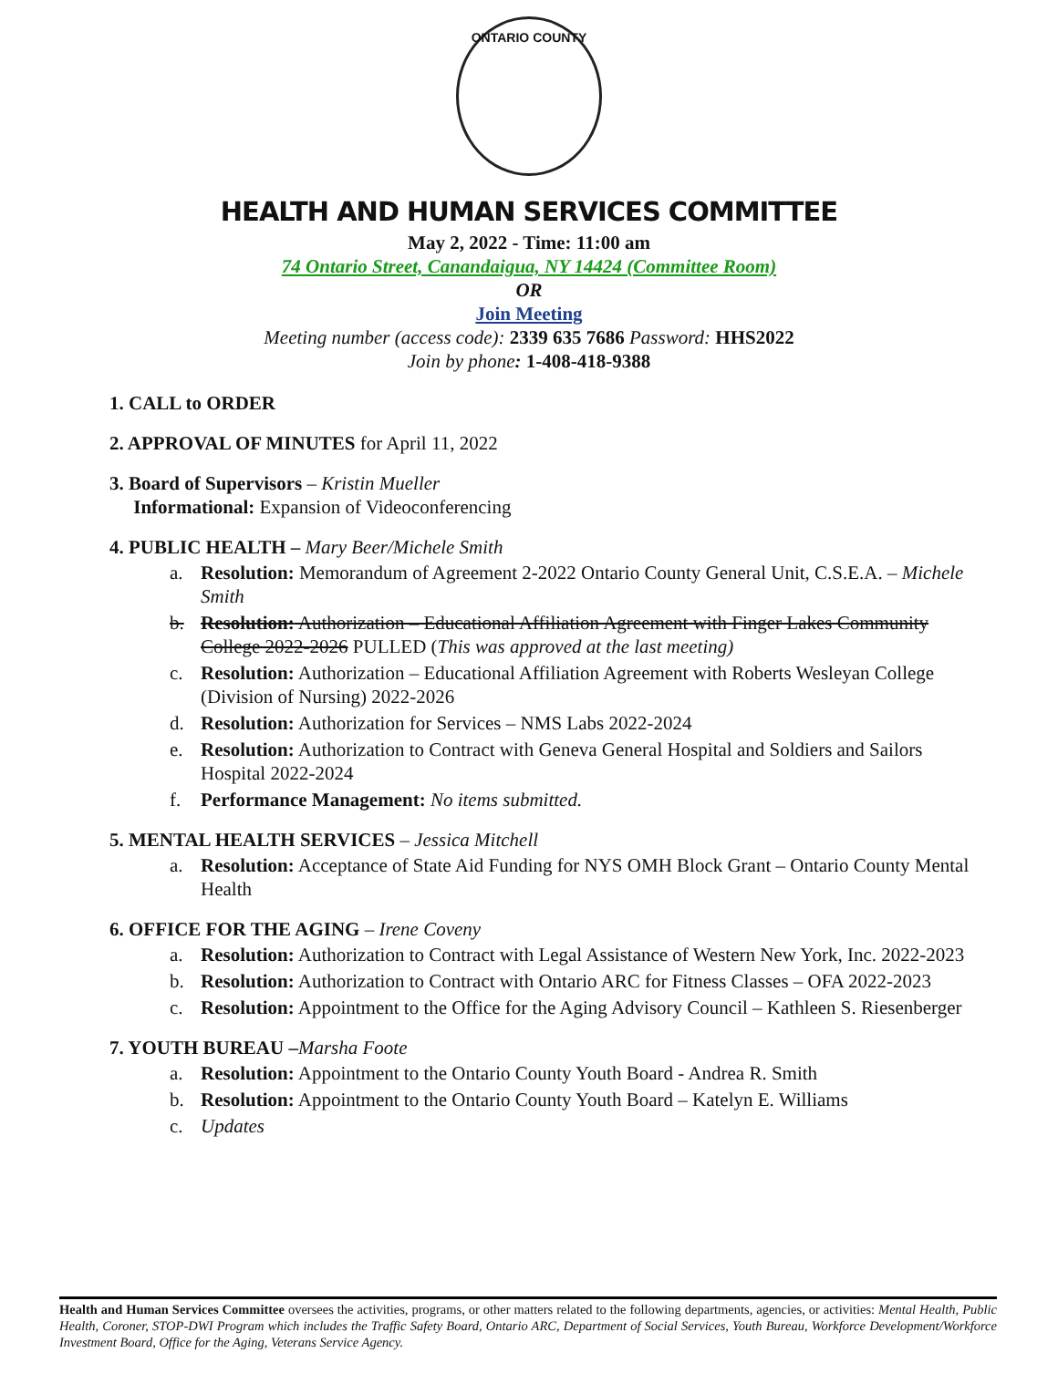ONTARIO COUNTY
HEALTH AND HUMAN SERVICES COMMITTEE
May 2, 2022 - Time: 11:00 am
74 Ontario Street, Canandaigua, NY 14424 (Committee Room)
OR
Join Meeting
Meeting number (access code): 2339 635 7686 Password: HHS2022
Join by phone: 1-408-418-9388
1. CALL to ORDER
2. APPROVAL OF MINUTES for April 11, 2022
3. Board of Supervisors – Kristin Mueller
Informational: Expansion of Videoconferencing
4. PUBLIC HEALTH – Mary Beer/Michele Smith
a. Resolution: Memorandum of Agreement 2-2022 Ontario County General Unit, C.S.E.A. – Michele Smith
b. Resolution: Authorization – Educational Affiliation Agreement with Finger Lakes Community College 2022-2026 PULLED (This was approved at the last meeting)
c. Resolution: Authorization – Educational Affiliation Agreement with Roberts Wesleyan College (Division of Nursing) 2022-2026
d. Resolution: Authorization for Services – NMS Labs 2022-2024
e. Resolution: Authorization to Contract with Geneva General Hospital and Soldiers and Sailors Hospital 2022-2024
f. Performance Management: No items submitted.
5. MENTAL HEALTH SERVICES – Jessica Mitchell
a. Resolution: Acceptance of State Aid Funding for NYS OMH Block Grant – Ontario County Mental Health
6. OFFICE FOR THE AGING – Irene Coveny
a. Resolution: Authorization to Contract with Legal Assistance of Western New York, Inc. 2022-2023
b. Resolution: Authorization to Contract with Ontario ARC for Fitness Classes – OFA 2022-2023
c. Resolution: Appointment to the Office for the Aging Advisory Council – Kathleen S. Riesenberger
7. YOUTH BUREAU –Marsha Foote
a. Resolution: Appointment to the Ontario County Youth Board - Andrea R. Smith
b. Resolution: Appointment to the Ontario County Youth Board – Katelyn E. Williams
c. Updates
Health and Human Services Committee oversees the activities, programs, or other matters related to the following departments, agencies, or activities: Mental Health, Public Health, Coroner, STOP-DWI Program which includes the Traffic Safety Board, Ontario ARC, Department of Social Services, Youth Bureau, Workforce Development/Workforce Investment Board, Office for the Aging, Veterans Service Agency.